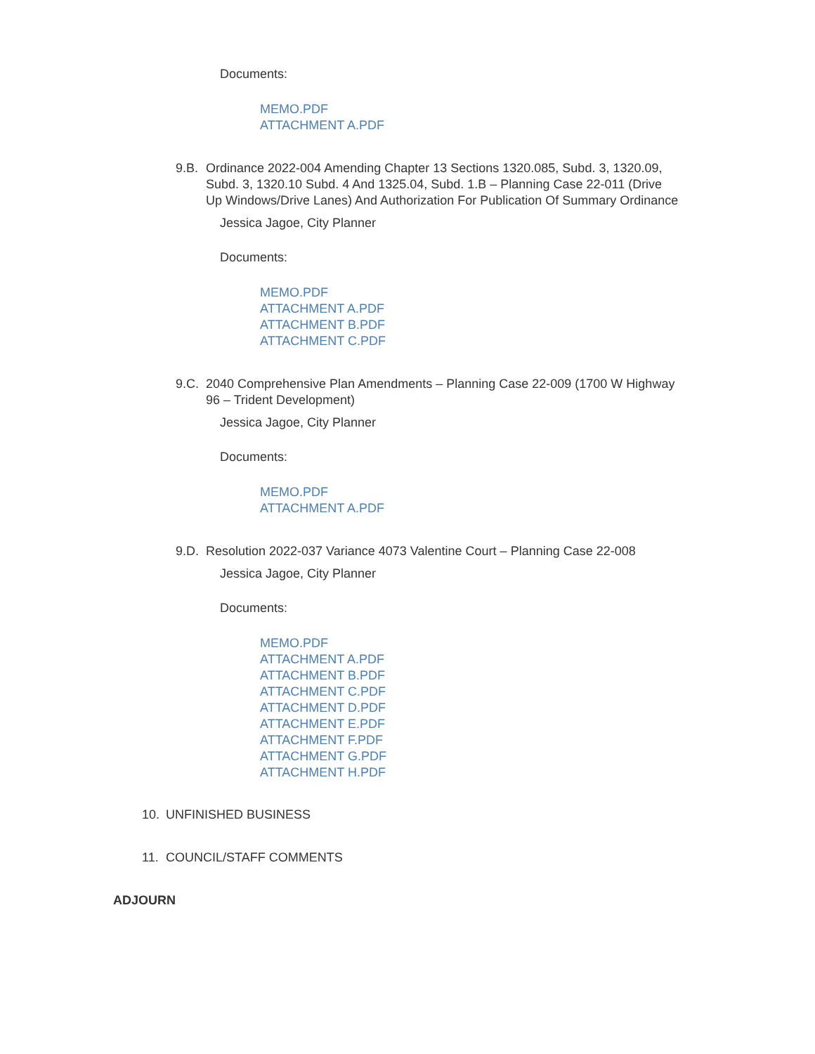Documents:
MEMO.PDF
ATTACHMENT A.PDF
9.B. Ordinance 2022-004 Amending Chapter 13 Sections 1320.085, Subd. 3, 1320.09, Subd. 3, 1320.10 Subd. 4 And 1325.04, Subd. 1.B – Planning Case 22-011 (Drive Up Windows/Drive Lanes) And Authorization For Publication Of Summary Ordinance
Jessica Jagoe, City Planner
Documents:
MEMO.PDF
ATTACHMENT A.PDF
ATTACHMENT B.PDF
ATTACHMENT C.PDF
9.C. 2040 Comprehensive Plan Amendments – Planning Case 22-009 (1700 W Highway 96 – Trident Development)
Jessica Jagoe, City Planner
Documents:
MEMO.PDF
ATTACHMENT A.PDF
9.D. Resolution 2022-037 Variance 4073 Valentine Court – Planning Case 22-008
Jessica Jagoe, City Planner
Documents:
MEMO.PDF
ATTACHMENT A.PDF
ATTACHMENT B.PDF
ATTACHMENT C.PDF
ATTACHMENT D.PDF
ATTACHMENT E.PDF
ATTACHMENT F.PDF
ATTACHMENT G.PDF
ATTACHMENT H.PDF
10. UNFINISHED BUSINESS
11. COUNCIL/STAFF COMMENTS
ADJOURN